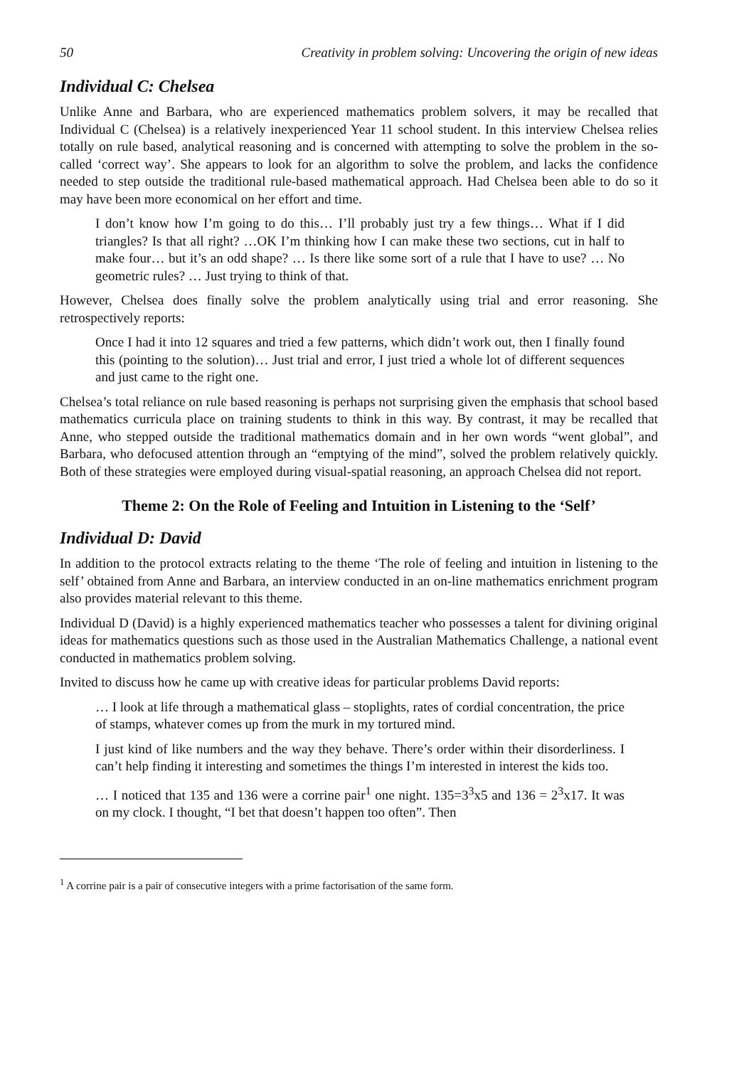50 Creativity in problem solving: Uncovering the origin of new ideas
Individual C: Chelsea
Unlike Anne and Barbara, who are experienced mathematics problem solvers, it may be recalled that Individual C (Chelsea) is a relatively inexperienced Year 11 school student. In this interview Chelsea relies totally on rule based, analytical reasoning and is concerned with attempting to solve the problem in the so-called ‘correct way’. She appears to look for an algorithm to solve the problem, and lacks the confidence needed to step outside the traditional rule-based mathematical approach. Had Chelsea been able to do so it may have been more economical on her effort and time.
I don’t know how I’m going to do this… I’ll probably just try a few things… What if I did triangles? Is that all right? …OK I’m thinking how I can make these two sections, cut in half to make four… but it’s an odd shape? … Is there like some sort of a rule that I have to use? … No geometric rules? … Just trying to think of that.
However, Chelsea does finally solve the problem analytically using trial and error reasoning. She retrospectively reports:
Once I had it into 12 squares and tried a few patterns, which didn’t work out, then I finally found this (pointing to the solution)… Just trial and error, I just tried a whole lot of different sequences and just came to the right one.
Chelsea’s total reliance on rule based reasoning is perhaps not surprising given the emphasis that school based mathematics curricula place on training students to think in this way. By contrast, it may be recalled that Anne, who stepped outside the traditional mathematics domain and in her own words “went global”, and Barbara, who defocused attention through an “emptying of the mind”, solved the problem relatively quickly. Both of these strategies were employed during visual-spatial reasoning, an approach Chelsea did not report.
Theme 2: On the Role of Feeling and Intuition in Listening to the ‘Self’
Individual D: David
In addition to the protocol extracts relating to the theme ‘The role of feeling and intuition in listening to the self’ obtained from Anne and Barbara, an interview conducted in an on-line mathematics enrichment program also provides material relevant to this theme.
Individual D (David) is a highly experienced mathematics teacher who possesses a talent for divining original ideas for mathematics questions such as those used in the Australian Mathematics Challenge, a national event conducted in mathematics problem solving.
Invited to discuss how he came up with creative ideas for particular problems David reports:
… I look at life through a mathematical glass – stoplights, rates of cordial concentration, the price of stamps, whatever comes up from the murk in my tortured mind.
I just kind of like numbers and the way they behave. There’s order within their disorderliness. I can’t help finding it interesting and sometimes the things I’m interested in interest the kids too.
… I noticed that 135 and 136 were a corrine pair<sup>1</sup> one night. 135=3<sup>3</sup>x5 and 136 = 2<sup>3</sup>x17. It was on my clock. I thought, “I bet that doesn’t happen too often”. Then
<sup>1</sup> A corrine pair is a pair of consecutive integers with a prime factorisation of the same form.